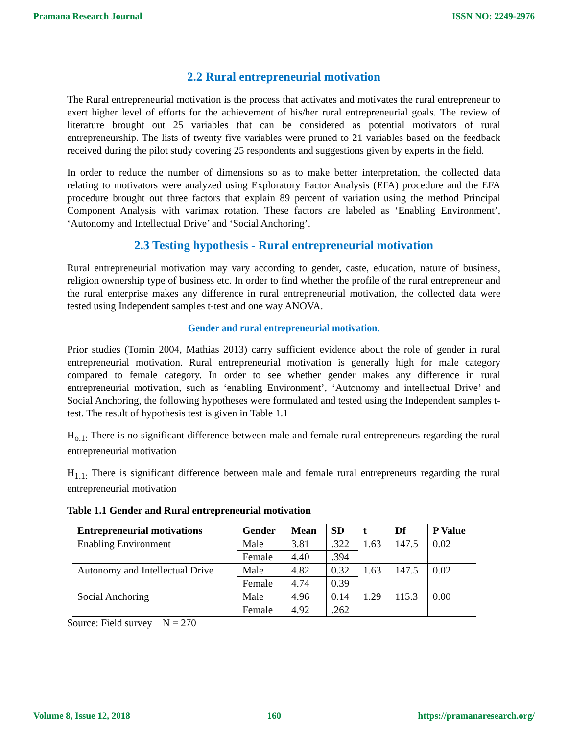Pramana Research Journal ISSN NO: 2249-2976
2.2 Rural entrepreneurial motivation
The Rural entrepreneurial motivation is the process that activates and motivates the rural entrepreneur to exert higher level of efforts for the achievement of his/her rural entrepreneurial goals. The review of literature brought out 25 variables that can be considered as potential motivators of rural entrepreneurship. The lists of twenty five variables were pruned to 21 variables based on the feedback received during the pilot study covering 25 respondents and suggestions given by experts in the field.
In order to reduce the number of dimensions so as to make better interpretation, the collected data relating to motivators were analyzed using Exploratory Factor Analysis (EFA) procedure and the EFA procedure brought out three factors that explain 89 percent of variation using the method Principal Component Analysis with varimax rotation. These factors are labeled as ‘Enabling Environment’, ‘Autonomy and Intellectual Drive’ and ‘Social Anchoring’.
2.3 Testing hypothesis - Rural entrepreneurial motivation
Rural entrepreneurial motivation may vary according to gender, caste, education, nature of business, religion ownership type of business etc. In order to find whether the profile of the rural entrepreneur and the rural enterprise makes any difference in rural entrepreneurial motivation, the collected data were tested using Independent samples t-test and one way ANOVA.
Gender and rural entrepreneurial motivation.
Prior studies (Tomin 2004, Mathias 2013) carry sufficient evidence about the role of gender in rural entrepreneurial motivation. Rural entrepreneurial motivation is generally high for male category compared to female category. In order to see whether gender makes any difference in rural entrepreneurial motivation, such as ‘enabling Environment’, ‘Autonomy and intellectual Drive’ and Social Anchoring, the following hypotheses were formulated and tested using the Independent samples t-test. The result of hypothesis test is given in Table 1.1
H<sub>o.1:</sub> There is no significant difference between male and female rural entrepreneurs regarding the rural entrepreneurial motivation
H<sub>1.1:</sub> There is significant difference between male and female rural entrepreneurs regarding the rural entrepreneurial motivation
Table 1.1 Gender and Rural entrepreneurial motivation
| Entrepreneurial motivations | Gender | Mean | SD | t | Df | P Value |
| --- | --- | --- | --- | --- | --- | --- |
| Enabling Environment | Male | 3.81 | .322 | 1.63 | 147.5 | 0.02 |
| | Female | 4.40 | .394 | | | |
| Autonomy and Intellectual Drive | Male | 4.82 | 0.32 | 1.63 | 147.5 | 0.02 |
| | Female | 4.74 | 0.39 | | | |
| Social Anchoring | Male | 4.96 | 0.14 | 1.29 | 115.3 | 0.00 |
| | Female | 4.92 | .262 | | | |
Source: Field survey N = 270
Volume 8, Issue 12, 2018 160 https://pramanaresearch.org/